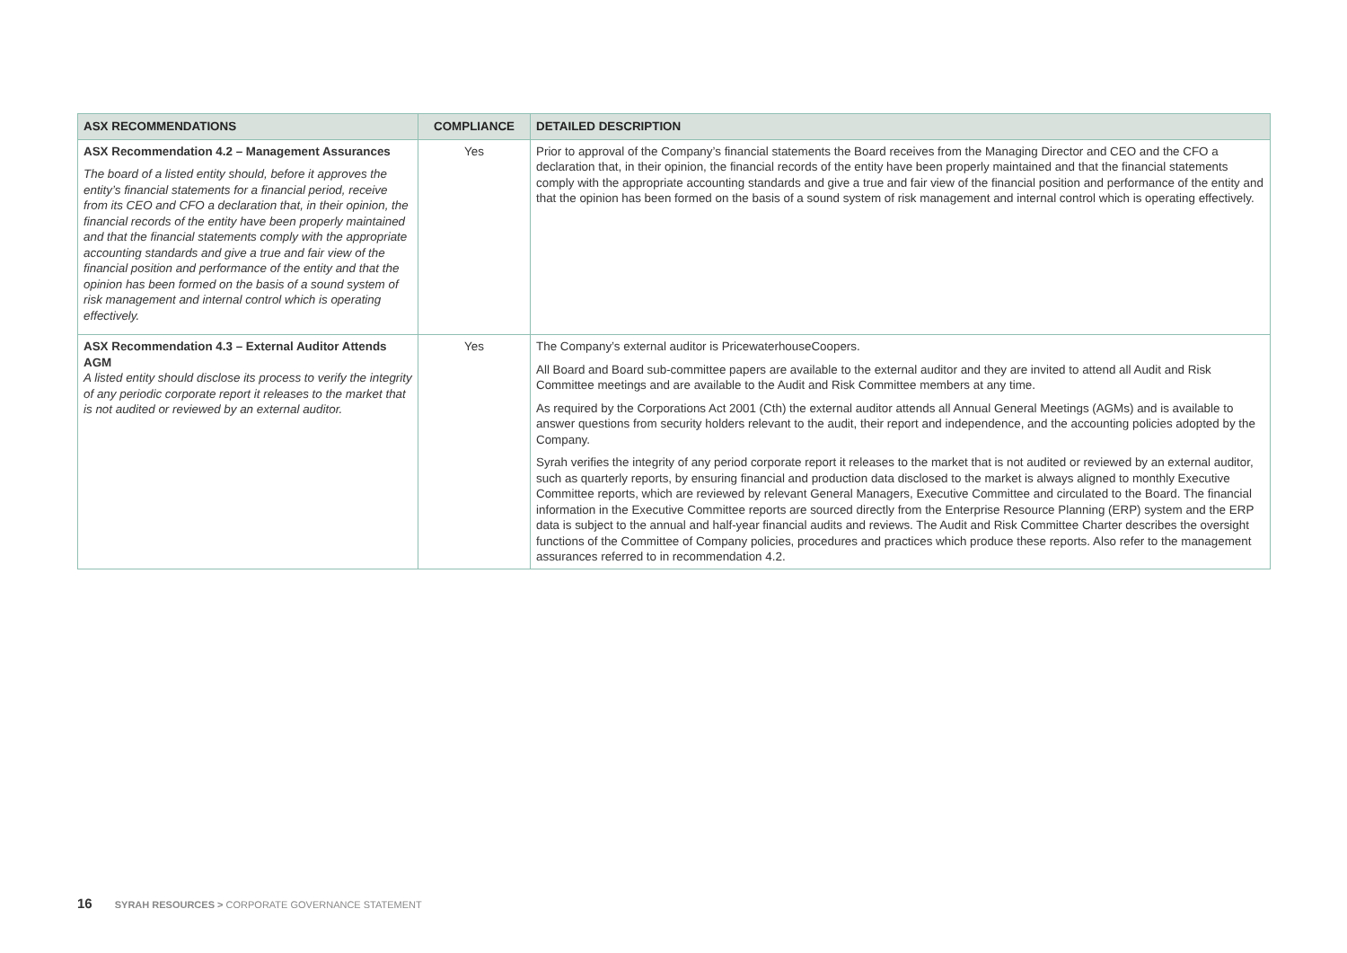| ASX RECOMMENDATIONS | COMPLIANCE | DETAILED DESCRIPTION |
| --- | --- | --- |
| ASX Recommendation 4.2 – Management Assurances The board of a listed entity should, before it approves the entity’s financial statements for a financial period, receive from its CEO and CFO a declaration that, in their opinion, the financial records of the entity have been properly maintained and that the financial statements comply with the appropriate accounting standards and give a true and fair view of the financial position and performance of the entity and that the opinion has been formed on the basis of a sound system of risk management and internal control which is operating effectively. | Yes | Prior to approval of the Company’s financial statements the Board receives from the Managing Director and CEO and the CFO a declaration that, in their opinion, the financial records of the entity have been properly maintained and that the financial statements comply with the appropriate accounting standards and give a true and fair view of the financial position and performance of the entity and that the opinion has been formed on the basis of a sound system of risk management and internal control which is operating effectively. |
| ASX Recommendation 4.3 – External Auditor Attends AGM A listed entity should disclose its process to verify the integrity of any periodic corporate report it releases to the market that is not audited or reviewed by an external auditor. | Yes | The Company’s external auditor is PricewaterhouseCoopers. All Board and Board sub-committee papers are available to the external auditor and they are invited to attend all Audit and Risk Committee meetings and are available to the Audit and Risk Committee members at any time. As required by the Corporations Act 2001 (Cth) the external auditor attends all Annual General Meetings (AGMs) and is available to answer questions from security holders relevant to the audit, their report and independence, and the accounting policies adopted by the Company. Syrah verifies the integrity of any period corporate report it releases to the market that is not audited or reviewed by an external auditor, such as quarterly reports, by ensuring financial and production data disclosed to the market is always aligned to monthly Executive Committee reports, which are reviewed by relevant General Managers, Executive Committee and circulated to the Board. The financial information in the Executive Committee reports are sourced directly from the Enterprise Resource Planning (ERP) system and the ERP data is subject to the annual and half-year financial audits and reviews. The Audit and Risk Committee Charter describes the oversight functions of the Committee of Company policies, procedures and practices which produce these reports. Also refer to the management assurances referred to in recommendation 4.2. |
16 SYRAH RESOURCES > CORPORATE GOVERNANCE STATEMENT